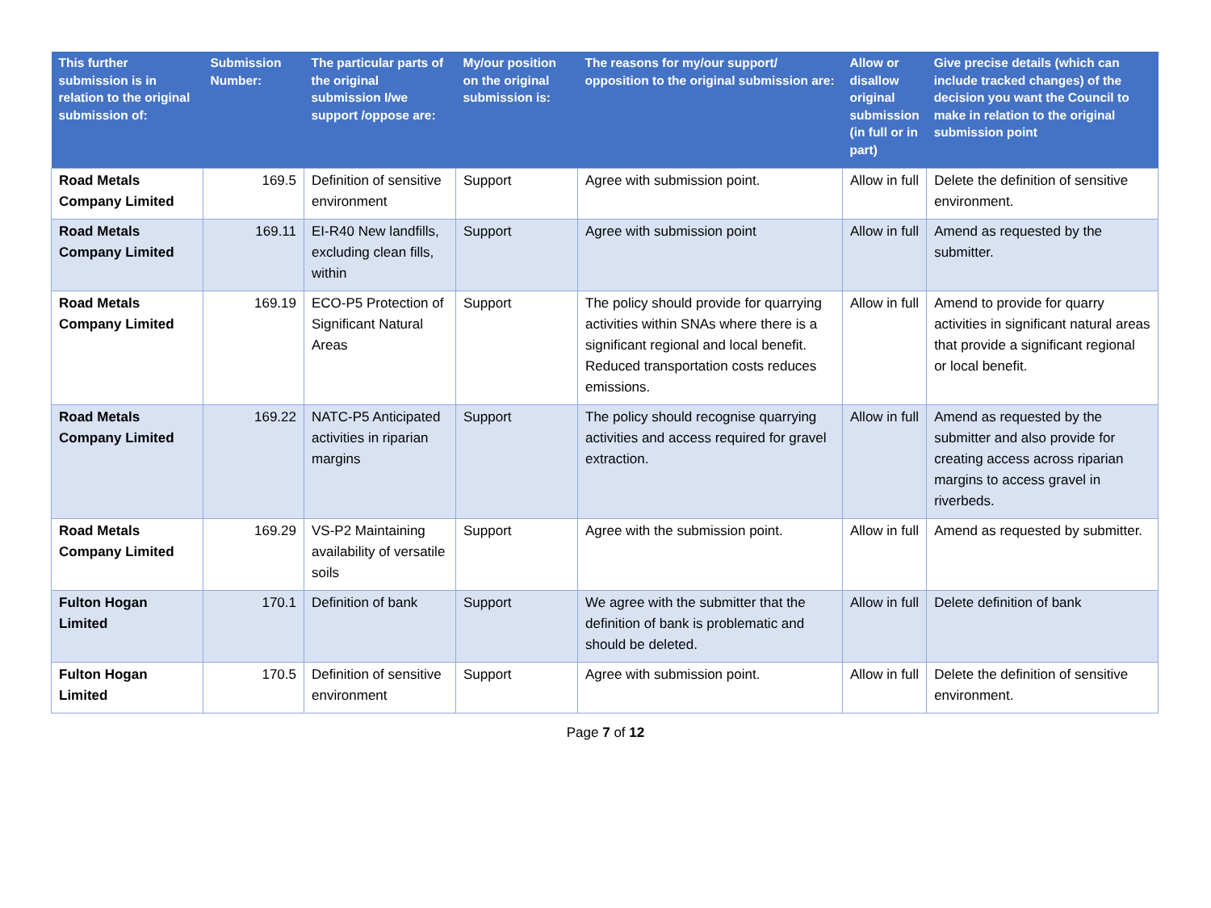| This further submission is in relation to the original submission of: | Submission Number: | The particular parts of the original submission I/we support /oppose are: | My/our position on the original submission is: | The reasons for my/our support/ opposition to the original submission are: | Allow or disallow original submission (in full or in part) | Give precise details (which can include tracked changes) of the decision you want the Council to make in relation to the original submission point |
| --- | --- | --- | --- | --- | --- | --- |
| Road Metals Company Limited | 169.5 | Definition of sensitive environment | Support | Agree with submission point. | Allow in full | Delete the definition of sensitive environment. |
| Road Metals Company Limited | 169.11 | EI-R40 New landfills, excluding clean fills, within | Support | Agree with submission point | Allow in full | Amend as requested by the submitter. |
| Road Metals Company Limited | 169.19 | ECO-P5 Protection of Significant Natural Areas | Support | The policy should provide for quarrying activities within SNAs where there is a significant regional and local benefit. Reduced transportation costs reduces emissions. | Allow in full | Amend to provide for quarry activities in significant natural areas that provide a significant regional or local benefit. |
| Road Metals Company Limited | 169.22 | NATC-P5 Anticipated activities in riparian margins | Support | The policy should recognise quarrying activities and access required for gravel extraction. | Allow in full | Amend as requested by the submitter and also provide for creating access across riparian margins to access gravel in riverbeds. |
| Road Metals Company Limited | 169.29 | VS-P2 Maintaining availability of versatile soils | Support | Agree with the submission point. | Allow in full | Amend as requested by submitter. |
| Fulton Hogan Limited | 170.1 | Definition of bank | Support | We agree with the submitter that the definition of bank is problematic and should be deleted. | Allow in full | Delete definition of bank |
| Fulton Hogan Limited | 170.5 | Definition of sensitive environment | Support | Agree with submission point. | Allow in full | Delete the definition of sensitive environment. |
Page 7 of 12